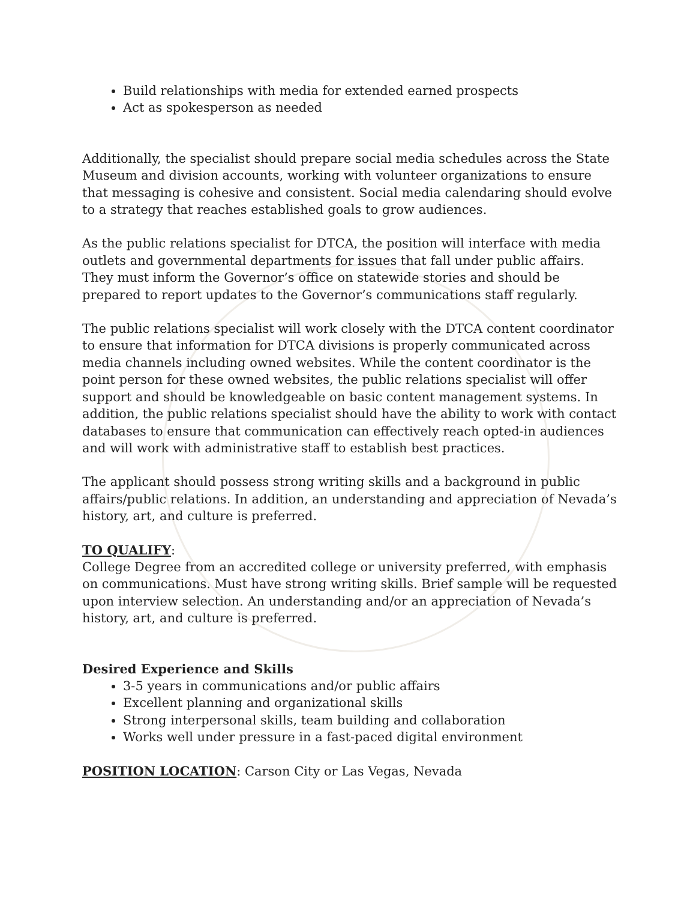Build relationships with media for extended earned prospects
Act as spokesperson as needed
Additionally, the specialist should prepare social media schedules across the State Museum and division accounts, working with volunteer organizations to ensure that messaging is cohesive and consistent. Social media calendaring should evolve to a strategy that reaches established goals to grow audiences.
As the public relations specialist for DTCA, the position will interface with media outlets and governmental departments for issues that fall under public affairs. They must inform the Governor’s office on statewide stories and should be prepared to report updates to the Governor’s communications staff regularly.
The public relations specialist will work closely with the DTCA content coordinator to ensure that information for DTCA divisions is properly communicated across media channels including owned websites. While the content coordinator is the point person for these owned websites, the public relations specialist will offer support and should be knowledgeable on basic content management systems. In addition, the public relations specialist should have the ability to work with contact databases to ensure that communication can effectively reach opted-in audiences and will work with administrative staff to establish best practices.
The applicant should possess strong writing skills and a background in public affairs/public relations. In addition, an understanding and appreciation of Nevada’s history, art, and culture is preferred.
TO QUALIFY:
College Degree from an accredited college or university preferred, with emphasis on communications. Must have strong writing skills. Brief sample will be requested upon interview selection. An understanding and/or an appreciation of Nevada’s history, art, and culture is preferred.
Desired Experience and Skills
3-5 years in communications and/or public affairs
Excellent planning and organizational skills
Strong interpersonal skills, team building and collaboration
Works well under pressure in a fast-paced digital environment
POSITION LOCATION: Carson City or Las Vegas, Nevada